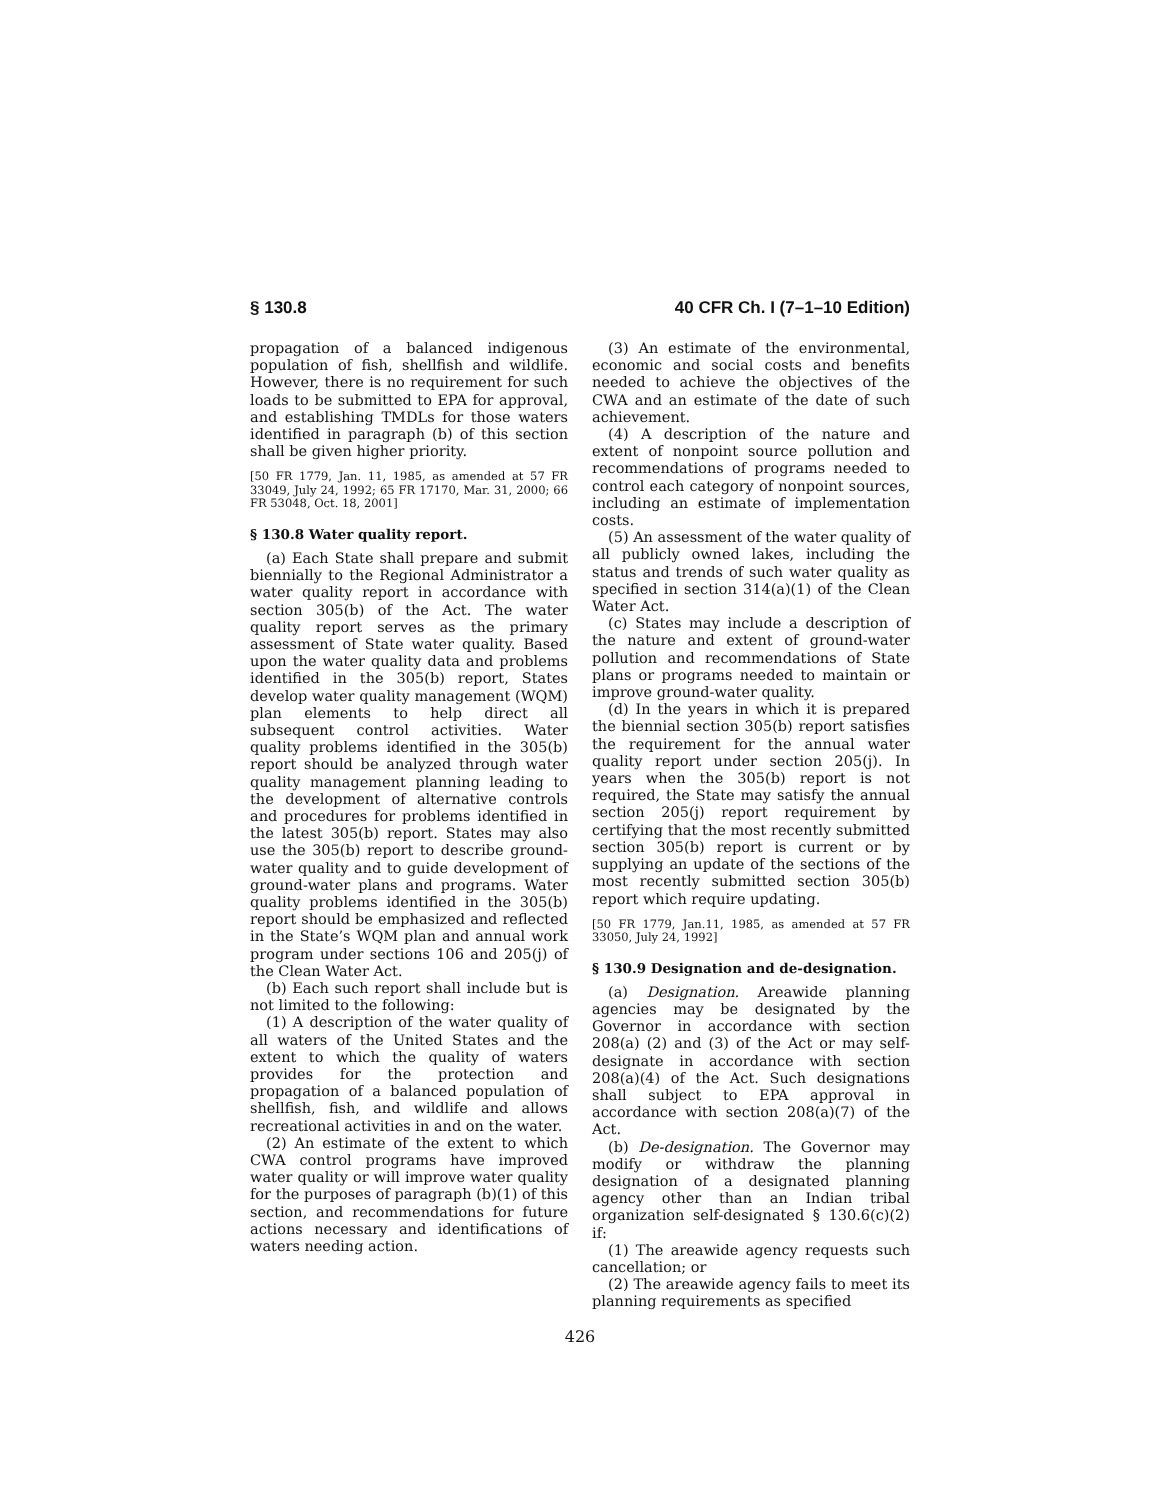§ 130.8 40 CFR Ch. I (7–1–10 Edition)
propagation of a balanced indigenous population of fish, shellfish and wildlife. However, there is no requirement for such loads to be submitted to EPA for approval, and establishing TMDLs for those waters identified in paragraph (b) of this section shall be given higher priority.
[50 FR 1779, Jan. 11, 1985, as amended at 57 FR 33049, July 24, 1992; 65 FR 17170, Mar. 31, 2000; 66 FR 53048, Oct. 18, 2001]
§ 130.8 Water quality report.
(a) Each State shall prepare and submit biennially to the Regional Administrator a water quality report in accordance with section 305(b) of the Act. The water quality report serves as the primary assessment of State water quality. Based upon the water quality data and problems identified in the 305(b) report, States develop water quality management (WQM) plan elements to help direct all subsequent control activities. Water quality problems identified in the 305(b) report should be analyzed through water quality management planning leading to the development of alternative controls and procedures for problems identified in the latest 305(b) report. States may also use the 305(b) report to describe ground-water quality and to guide development of ground-water plans and programs. Water quality problems identified in the 305(b) report should be emphasized and reflected in the State’s WQM plan and annual work program under sections 106 and 205(j) of the Clean Water Act.
(b) Each such report shall include but is not limited to the following:
(1) A description of the water quality of all waters of the United States and the extent to which the quality of waters provides for the protection and propagation of a balanced population of shellfish, fish, and wildlife and allows recreational activities in and on the water.
(2) An estimate of the extent to which CWA control programs have improved water quality or will improve water quality for the purposes of paragraph (b)(1) of this section, and recommendations for future actions necessary and identifications of waters needing action.
(3) An estimate of the environmental, economic and social costs and benefits needed to achieve the objectives of the CWA and an estimate of the date of such achievement.
(4) A description of the nature and extent of nonpoint source pollution and recommendations of programs needed to control each category of nonpoint sources, including an estimate of implementation costs.
(5) An assessment of the water quality of all publicly owned lakes, including the status and trends of such water quality as specified in section 314(a)(1) of the Clean Water Act.
(c) States may include a description of the nature and extent of ground-water pollution and recommendations of State plans or programs needed to maintain or improve ground-water quality.
(d) In the years in which it is prepared the biennial section 305(b) report satisfies the requirement for the annual water quality report under section 205(j). In years when the 305(b) report is not required, the State may satisfy the annual section 205(j) report requirement by certifying that the most recently submitted section 305(b) report is current or by supplying an update of the sections of the most recently submitted section 305(b) report which require updating.
[50 FR 1779, Jan.11, 1985, as amended at 57 FR 33050, July 24, 1992]
§ 130.9 Designation and de-designation.
(a) Designation. Areawide planning agencies may be designated by the Governor in accordance with section 208(a) (2) and (3) of the Act or may self-designate in accordance with section 208(a)(4) of the Act. Such designations shall subject to EPA approval in accordance with section 208(a)(7) of the Act.
(b) De-designation. The Governor may modify or withdraw the planning designation of a designated planning agency other than an Indian tribal organization self-designated § 130.6(c)(2) if:
(1) The areawide agency requests such cancellation; or
(2) The areawide agency fails to meet its planning requirements as specified
426